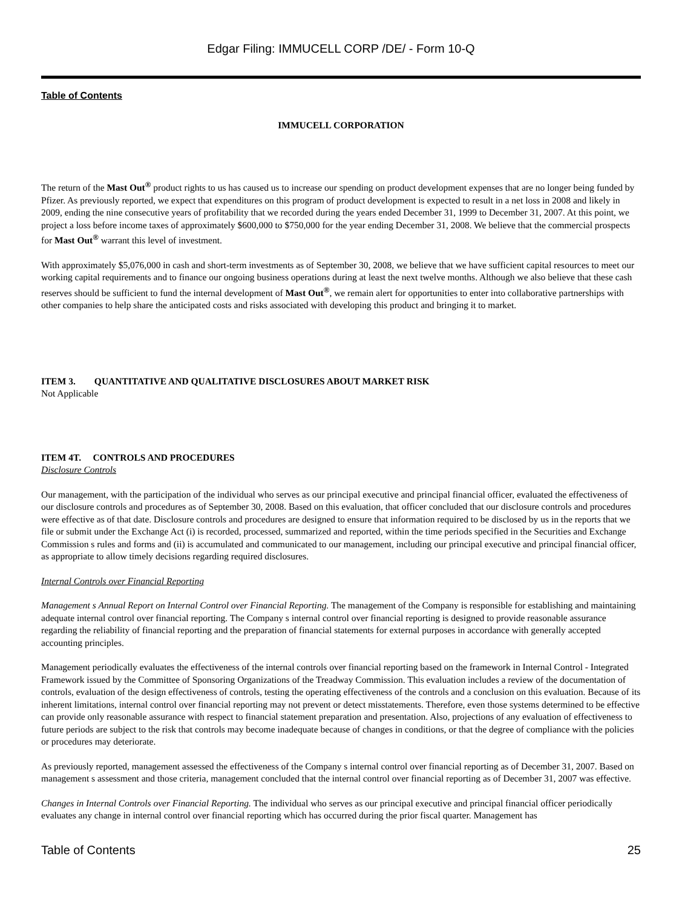Edgar Filing: IMMUCELL CORP /DE/ - Form 10-Q
Table of Contents
IMMUCELL CORPORATION
The return of the Mast Out<sup>®</sup> product rights to us has caused us to increase our spending on product development expenses that are no longer being funded by Pfizer. As previously reported, we expect that expenditures on this program of product development is expected to result in a net loss in 2008 and likely in 2009, ending the nine consecutive years of profitability that we recorded during the years ended December 31, 1999 to December 31, 2007. At this point, we project a loss before income taxes of approximately $600,000 to $750,000 for the year ending December 31, 2008. We believe that the commercial prospects for Mast Out<sup>®</sup> warrant this level of investment.
With approximately $5,076,000 in cash and short-term investments as of September 30, 2008, we believe that we have sufficient capital resources to meet our working capital requirements and to finance our ongoing business operations during at least the next twelve months. Although we also believe that these cash reserves should be sufficient to fund the internal development of Mast Out<sup>®</sup>, we remain alert for opportunities to enter into collaborative partnerships with other companies to help share the anticipated costs and risks associated with developing this product and bringing it to market.
ITEM 3. QUANTITATIVE AND QUALITATIVE DISCLOSURES ABOUT MARKET RISK
Not Applicable
ITEM 4T. CONTROLS AND PROCEDURES
Disclosure Controls
Our management, with the participation of the individual who serves as our principal executive and principal financial officer, evaluated the effectiveness of our disclosure controls and procedures as of September 30, 2008. Based on this evaluation, that officer concluded that our disclosure controls and procedures were effective as of that date. Disclosure controls and procedures are designed to ensure that information required to be disclosed by us in the reports that we file or submit under the Exchange Act (i) is recorded, processed, summarized and reported, within the time periods specified in the Securities and Exchange Commission s rules and forms and (ii) is accumulated and communicated to our management, including our principal executive and principal financial officer, as appropriate to allow timely decisions regarding required disclosures.
Internal Controls over Financial Reporting
Management s Annual Report on Internal Control over Financial Reporting. The management of the Company is responsible for establishing and maintaining adequate internal control over financial reporting. The Company s internal control over financial reporting is designed to provide reasonable assurance regarding the reliability of financial reporting and the preparation of financial statements for external purposes in accordance with generally accepted accounting principles.
Management periodically evaluates the effectiveness of the internal controls over financial reporting based on the framework in Internal Control - Integrated Framework issued by the Committee of Sponsoring Organizations of the Treadway Commission. This evaluation includes a review of the documentation of controls, evaluation of the design effectiveness of controls, testing the operating effectiveness of the controls and a conclusion on this evaluation. Because of its inherent limitations, internal control over financial reporting may not prevent or detect misstatements. Therefore, even those systems determined to be effective can provide only reasonable assurance with respect to financial statement preparation and presentation. Also, projections of any evaluation of effectiveness to future periods are subject to the risk that controls may become inadequate because of changes in conditions, or that the degree of compliance with the policies or procedures may deteriorate.
As previously reported, management assessed the effectiveness of the Company s internal control over financial reporting as of December 31, 2007. Based on management s assessment and those criteria, management concluded that the internal control over financial reporting as of December 31, 2007 was effective.
Changes in Internal Controls over Financial Reporting. The individual who serves as our principal executive and principal financial officer periodically evaluates any change in internal control over financial reporting which has occurred during the prior fiscal quarter. Management has
Table of Contents 25